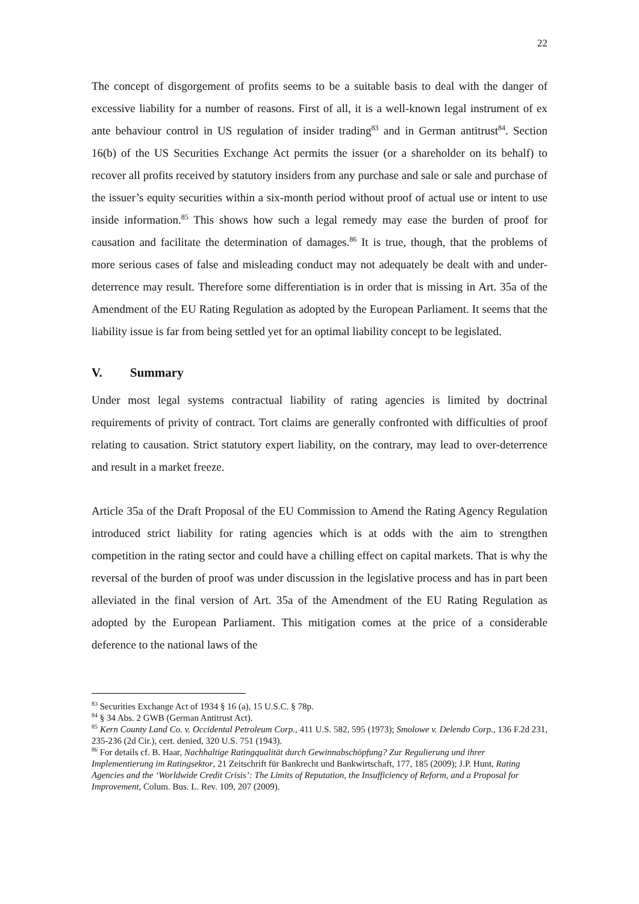22
The concept of disgorgement of profits seems to be a suitable basis to deal with the danger of excessive liability for a number of reasons. First of all, it is a well-known legal instrument of ex ante behaviour control in US regulation of insider trading<sup>83</sup> and in German antitrust<sup>84</sup>. Section 16(b) of the US Securities Exchange Act permits the issuer (or a shareholder on its behalf) to recover all profits received by statutory insiders from any purchase and sale or sale and purchase of the issuer’s equity securities within a six-month period without proof of actual use or intent to use inside information.<sup>85</sup> This shows how such a legal remedy may ease the burden of proof for causation and facilitate the determination of damages.<sup>86</sup> It is true, though, that the problems of more serious cases of false and misleading conduct may not adequately be dealt with and under-deterrence may result. Therefore some differentiation is in order that is missing in Art. 35a of the Amendment of the EU Rating Regulation as adopted by the European Parliament. It seems that the liability issue is far from being settled yet for an optimal liability concept to be legislated.
V. Summary
Under most legal systems contractual liability of rating agencies is limited by doctrinal requirements of privity of contract. Tort claims are generally confronted with difficulties of proof relating to causation. Strict statutory expert liability, on the contrary, may lead to over-deterrence and result in a market freeze.
Article 35a of the Draft Proposal of the EU Commission to Amend the Rating Agency Regulation introduced strict liability for rating agencies which is at odds with the aim to strengthen competition in the rating sector and could have a chilling effect on capital markets. That is why the reversal of the burden of proof was under discussion in the legislative process and has in part been alleviated in the final version of Art. 35a of the Amendment of the EU Rating Regulation as adopted by the European Parliament. This mitigation comes at the price of a considerable deference to the national laws of the
<sup>83</sup> Securities Exchange Act of 1934 § 16 (a), 15 U.S.C. § 78p.
<sup>84</sup> § 34 Abs. 2 GWB (German Antitrust Act).
<sup>85</sup> Kern County Land Co. v. Occidental Petroleum Corp., 411 U.S. 582, 595 (1973); Smolowe v. Delendo Corp., 136 F.2d 231, 235-236 (2d Cir.), cert. denied, 320 U.S. 751 (1943).
<sup>86</sup> For details cf. B. Haar, Nachhaltige Ratingqualität durch Gewinnabschöpfung? Zur Regulierung und ihrer Implementierung im Ratingsektor, 21 Zeitschrift für Bankrecht und Bankwirtschaft, 177, 185 (2009); J.P. Hunt, Rating Agencies and the ‘Worldwide Credit Crisis’: The Limits of Reputation, the Insufficiency of Reform, and a Proposal for Improvement, Colum. Bus. L. Rev. 109, 207 (2009).